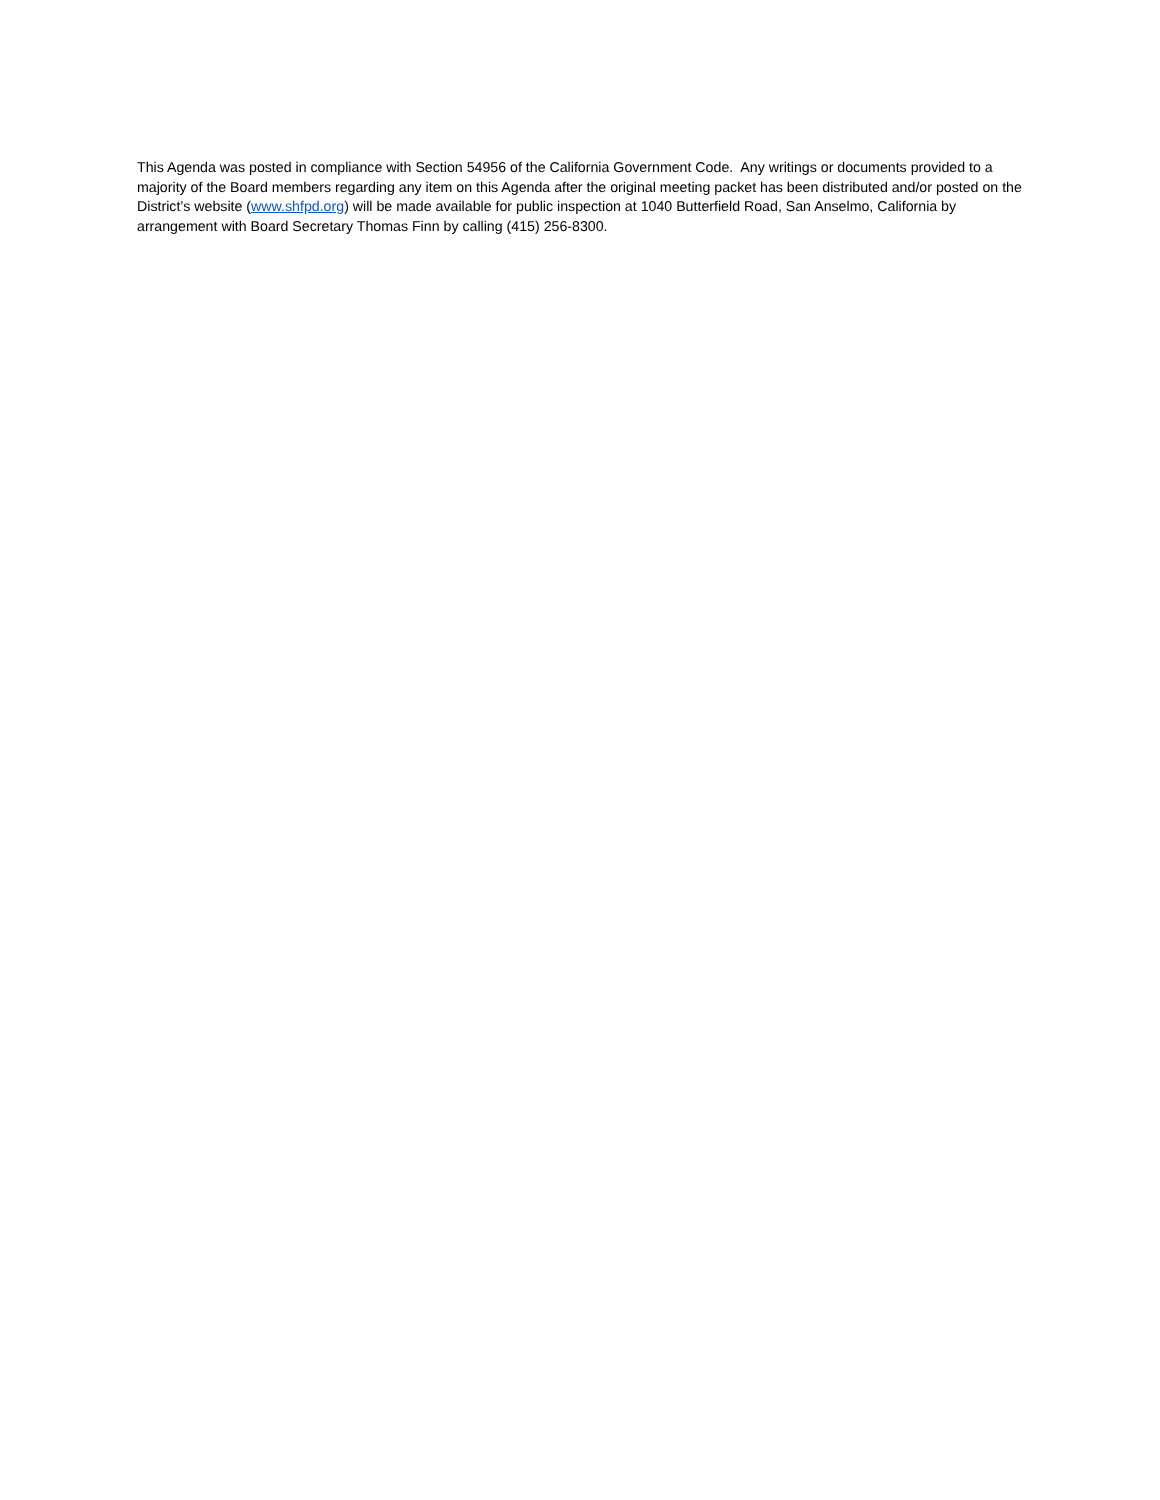This Agenda was posted in compliance with Section 54956 of the California Government Code. Any writings or documents provided to a majority of the Board members regarding any item on this Agenda after the original meeting packet has been distributed and/or posted on the District’s website (www.shfpd.org) will be made available for public inspection at 1040 Butterfield Road, San Anselmo, California by arrangement with Board Secretary Thomas Finn by calling (415) 256-8300.